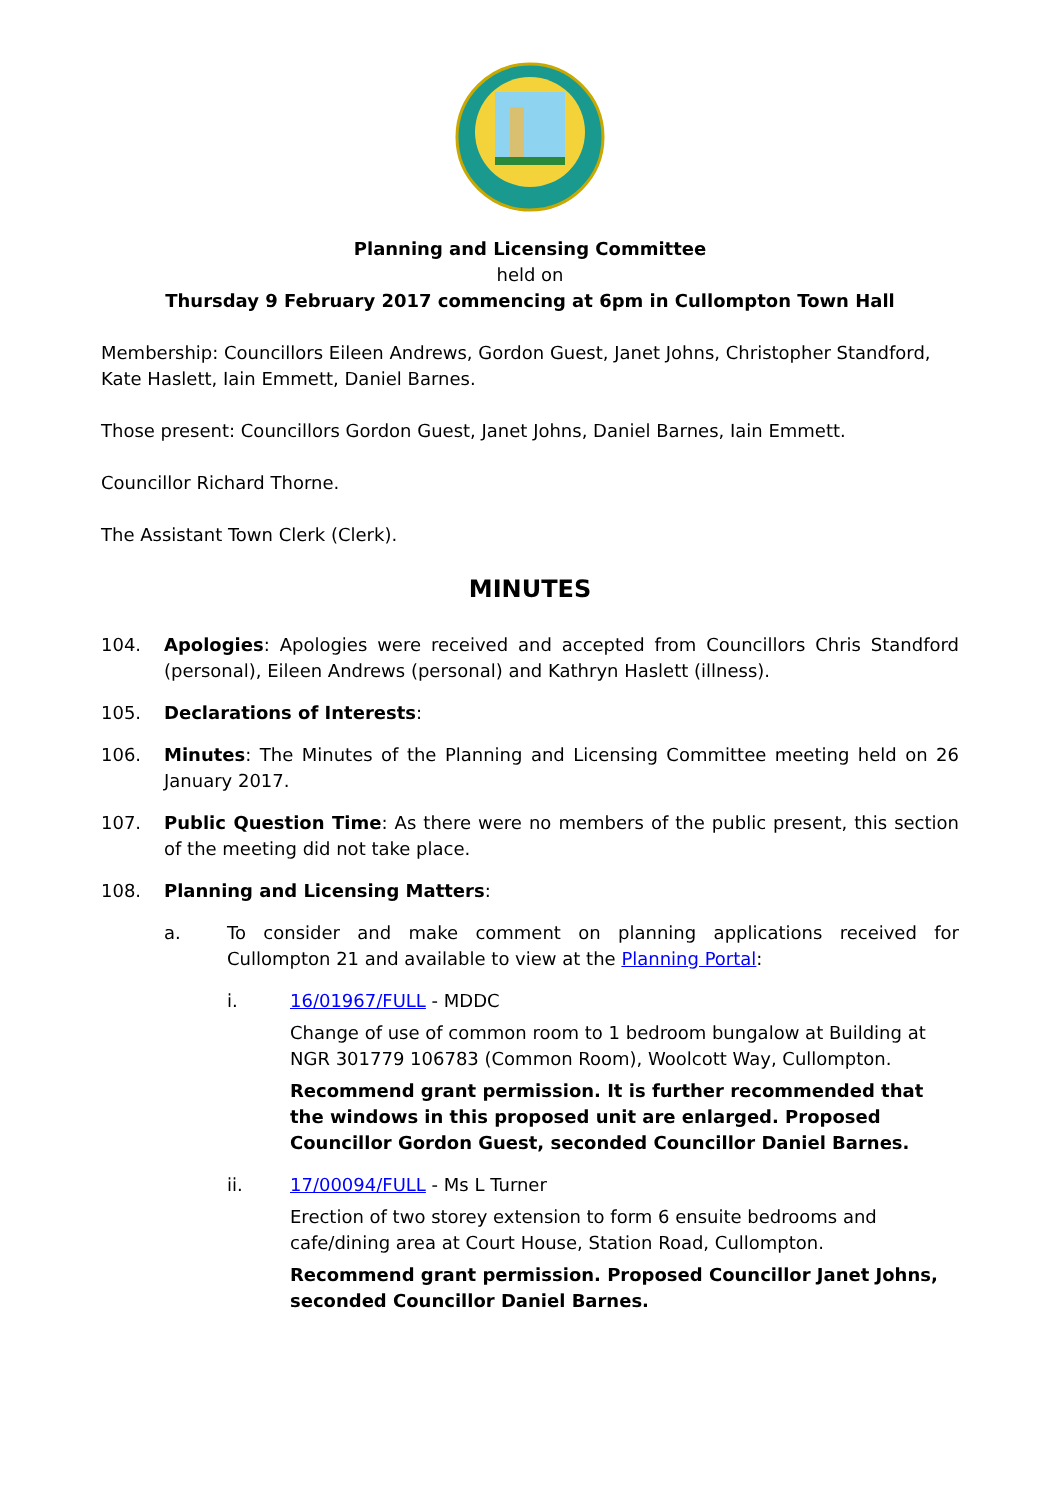Planning and Licensing Committee
held on
Thursday 9 February 2017 commencing at 6pm in Cullompton Town Hall
Membership: Councillors Eileen Andrews, Gordon Guest, Janet Johns, Christopher Standford, Kate Haslett, Iain Emmett, Daniel Barnes.
Those present: Councillors Gordon Guest, Janet Johns, Daniel Barnes, Iain Emmett.
Councillor Richard Thorne.
The Assistant Town Clerk (Clerk).
MINUTES
104. Apologies: Apologies were received and accepted from Councillors Chris Standford (personal), Eileen Andrews (personal) and Kathryn Haslett (illness).
105. Declarations of Interests:
106. Minutes: The Minutes of the Planning and Licensing Committee meeting held on 26 January 2017.
107. Public Question Time: As there were no members of the public present, this section of the meeting did not take place.
108. Planning and Licensing Matters:
a. To consider and make comment on planning applications received for Cullompton 21 and available to view at the Planning Portal:
i. 16/01967/FULL - MDDC
Change of use of common room to 1 bedroom bungalow at Building at NGR 301779 106783 (Common Room), Woolcott Way, Cullompton.
Recommend grant permission. It is further recommended that the windows in this proposed unit are enlarged. Proposed Councillor Gordon Guest, seconded Councillor Daniel Barnes.
ii. 17/00094/FULL - Ms L Turner
Erection of two storey extension to form 6 ensuite bedrooms and cafe/dining area at Court House, Station Road, Cullompton.
Recommend grant permission. Proposed Councillor Janet Johns, seconded Councillor Daniel Barnes.